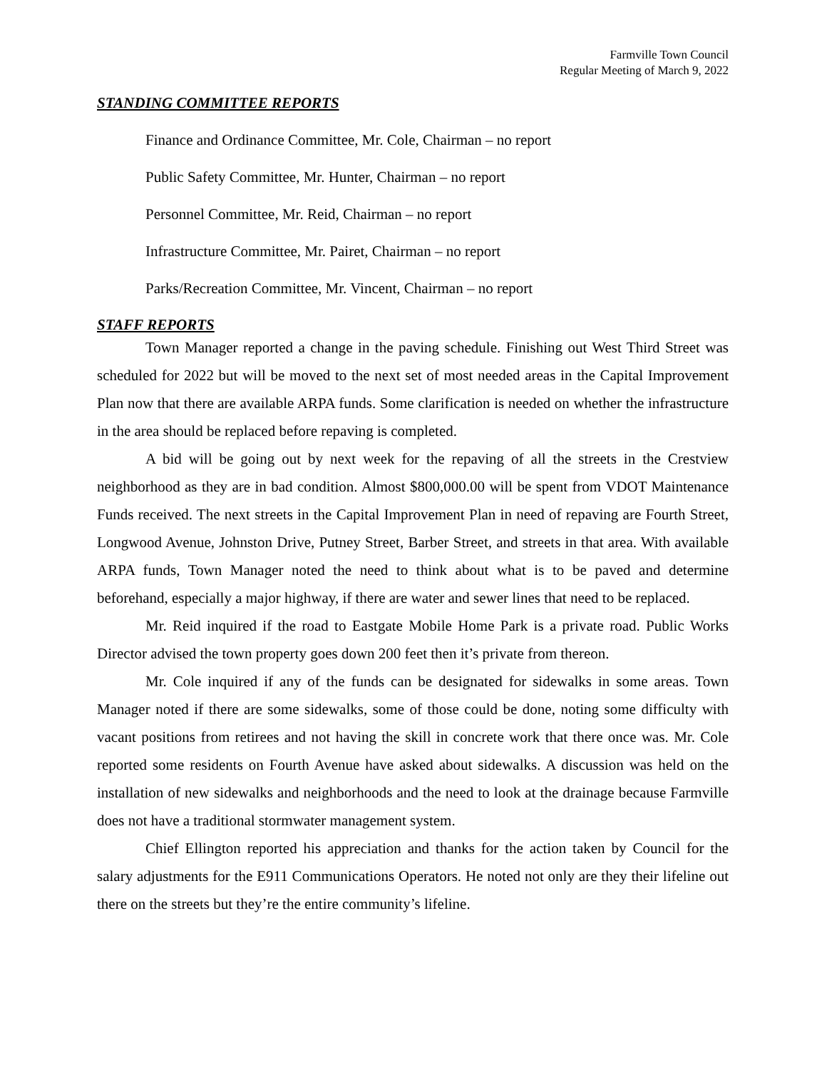Farmville Town Council
Regular Meeting of March 9, 2022
STANDING COMMITTEE REPORTS
Finance and Ordinance Committee, Mr. Cole, Chairman – no report
Public Safety Committee, Mr. Hunter, Chairman – no report
Personnel Committee, Mr. Reid, Chairman – no report
Infrastructure Committee, Mr. Pairet, Chairman – no report
Parks/Recreation Committee, Mr. Vincent, Chairman – no report
STAFF REPORTS
Town Manager reported a change in the paving schedule. Finishing out West Third Street was scheduled for 2022 but will be moved to the next set of most needed areas in the Capital Improvement Plan now that there are available ARPA funds. Some clarification is needed on whether the infrastructure in the area should be replaced before repaving is completed.
A bid will be going out by next week for the repaving of all the streets in the Crestview neighborhood as they are in bad condition. Almost $800,000.00 will be spent from VDOT Maintenance Funds received. The next streets in the Capital Improvement Plan in need of repaving are Fourth Street, Longwood Avenue, Johnston Drive, Putney Street, Barber Street, and streets in that area. With available ARPA funds, Town Manager noted the need to think about what is to be paved and determine beforehand, especially a major highway, if there are water and sewer lines that need to be replaced.
Mr. Reid inquired if the road to Eastgate Mobile Home Park is a private road. Public Works Director advised the town property goes down 200 feet then it’s private from thereon.
Mr. Cole inquired if any of the funds can be designated for sidewalks in some areas. Town Manager noted if there are some sidewalks, some of those could be done, noting some difficulty with vacant positions from retirees and not having the skill in concrete work that there once was. Mr. Cole reported some residents on Fourth Avenue have asked about sidewalks. A discussion was held on the installation of new sidewalks and neighborhoods and the need to look at the drainage because Farmville does not have a traditional stormwater management system.
Chief Ellington reported his appreciation and thanks for the action taken by Council for the salary adjustments for the E911 Communications Operators. He noted not only are they their lifeline out there on the streets but they’re the entire community’s lifeline.